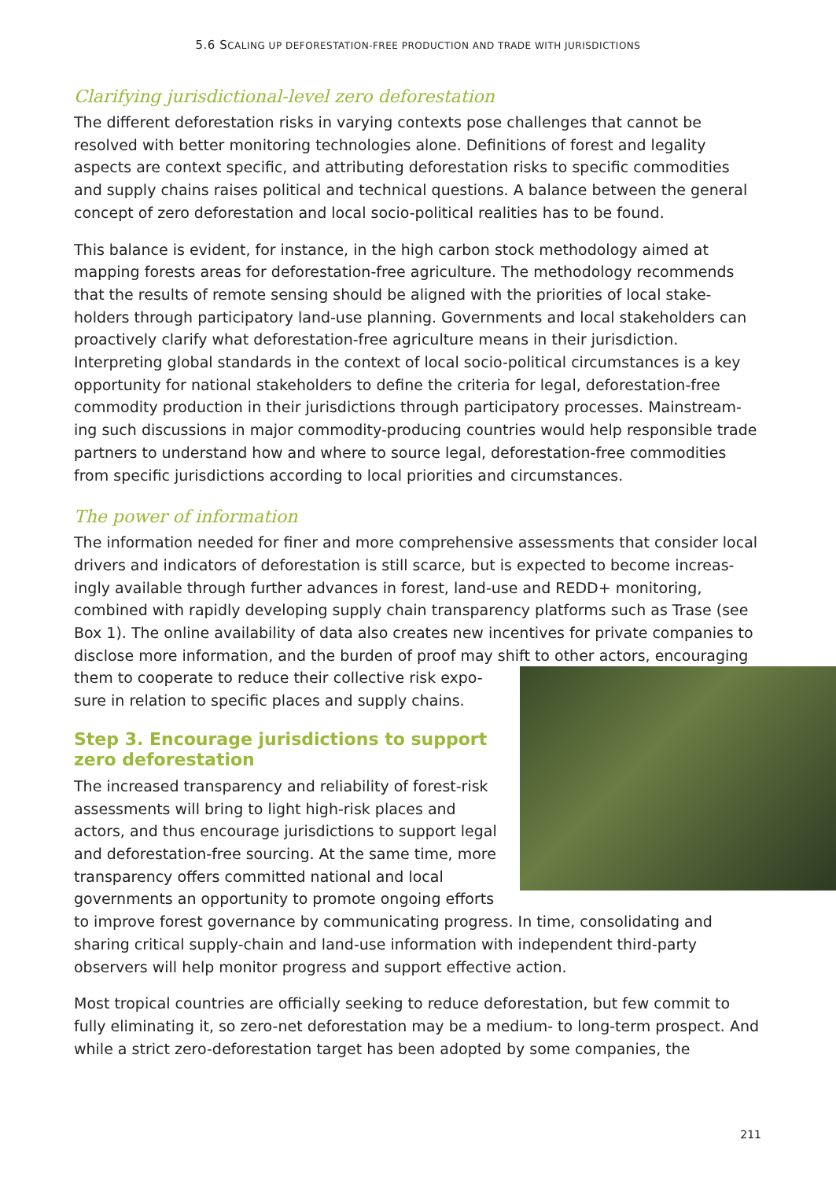5.6 SCALING UP DEFORESTATION-FREE PRODUCTION AND TRADE WITH JURISDICTIONS
Clarifying jurisdictional-level zero deforestation
The different deforestation risks in varying contexts pose challenges that cannot be resolved with better monitoring technologies alone. Definitions of forest and legality aspects are context specific, and attributing deforestation risks to specific commodities and supply chains raises political and technical questions. A balance between the general concept of zero deforestation and local socio-political realities has to be found.
This balance is evident, for instance, in the high carbon stock methodology aimed at mapping forests areas for deforestation-free agriculture. The methodology recommends that the results of remote sensing should be aligned with the priorities of local stake-holders through participatory land-use planning. Governments and local stakeholders can proactively clarify what deforestation-free agriculture means in their jurisdiction. Interpreting global standards in the context of local socio-political circumstances is a key opportunity for national stakeholders to define the criteria for legal, deforestation-free commodity production in their jurisdictions through participatory processes. Mainstream-ing such discussions in major commodity-producing countries would help responsible trade partners to understand how and where to source legal, deforestation-free commodities from specific jurisdictions according to local priorities and circumstances.
The power of information
The information needed for finer and more comprehensive assessments that consider local drivers and indicators of deforestation is still scarce, but is expected to become increas-ingly available through further advances in forest, land-use and REDD+ monitoring, combined with rapidly developing supply chain transparency platforms such as Trase (see Box 1). The online availability of data also creates new incentives for private companies to disclose more information, and the burden of proof may shift to other actors, encouraging them to cooperate to reduce their collective risk expo-sure in relation to specific places and supply chains.
Step 3. Encourage jurisdictions to support zero deforestation
The increased transparency and reliability of forest-risk assessments will bring to light high-risk places and actors, and thus encourage jurisdictions to support legal and deforestation-free sourcing. At the same time, more transparency offers committed national and local governments an opportunity to promote ongoing efforts to improve forest governance by communicating progress. In time, consolidating and sharing critical supply-chain and land-use information with independent third-party observers will help monitor progress and support effective action.
Most tropical countries are officially seeking to reduce deforestation, but few commit to fully eliminating it, so zero-net deforestation may be a medium- to long-term prospect. And while a strict zero-deforestation target has been adopted by some companies, the
211